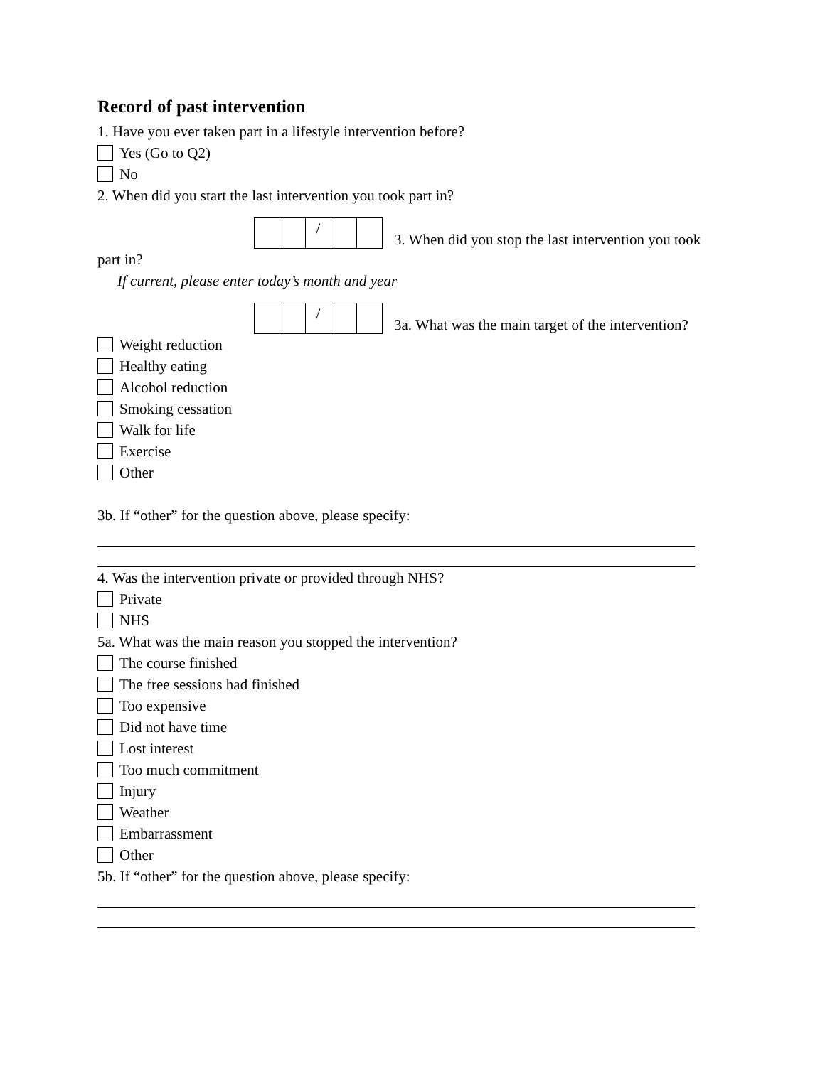Record of past intervention
1. Have you ever taken part in a lifestyle intervention before?
Yes (Go to Q2)
No
2. When did you start the last intervention you took part in?
/
3. When did you stop the last intervention you took
part in?
If current, please enter today’s month and year
/
3a. What was the main target of the intervention?
Weight reduction
Healthy eating
Alcohol reduction
Smoking cessation
Walk for life
Exercise
Other
3b. If “other” for the question above, please specify:
4. Was the intervention private or provided through NHS?
Private
NHS
5a. What was the main reason you stopped the intervention?
The course finished
The free sessions had finished
Too expensive
Did not have time
Lost interest
Too much commitment
Injury
Weather
Embarrassment
Other
5b. If “other” for the question above, please specify: